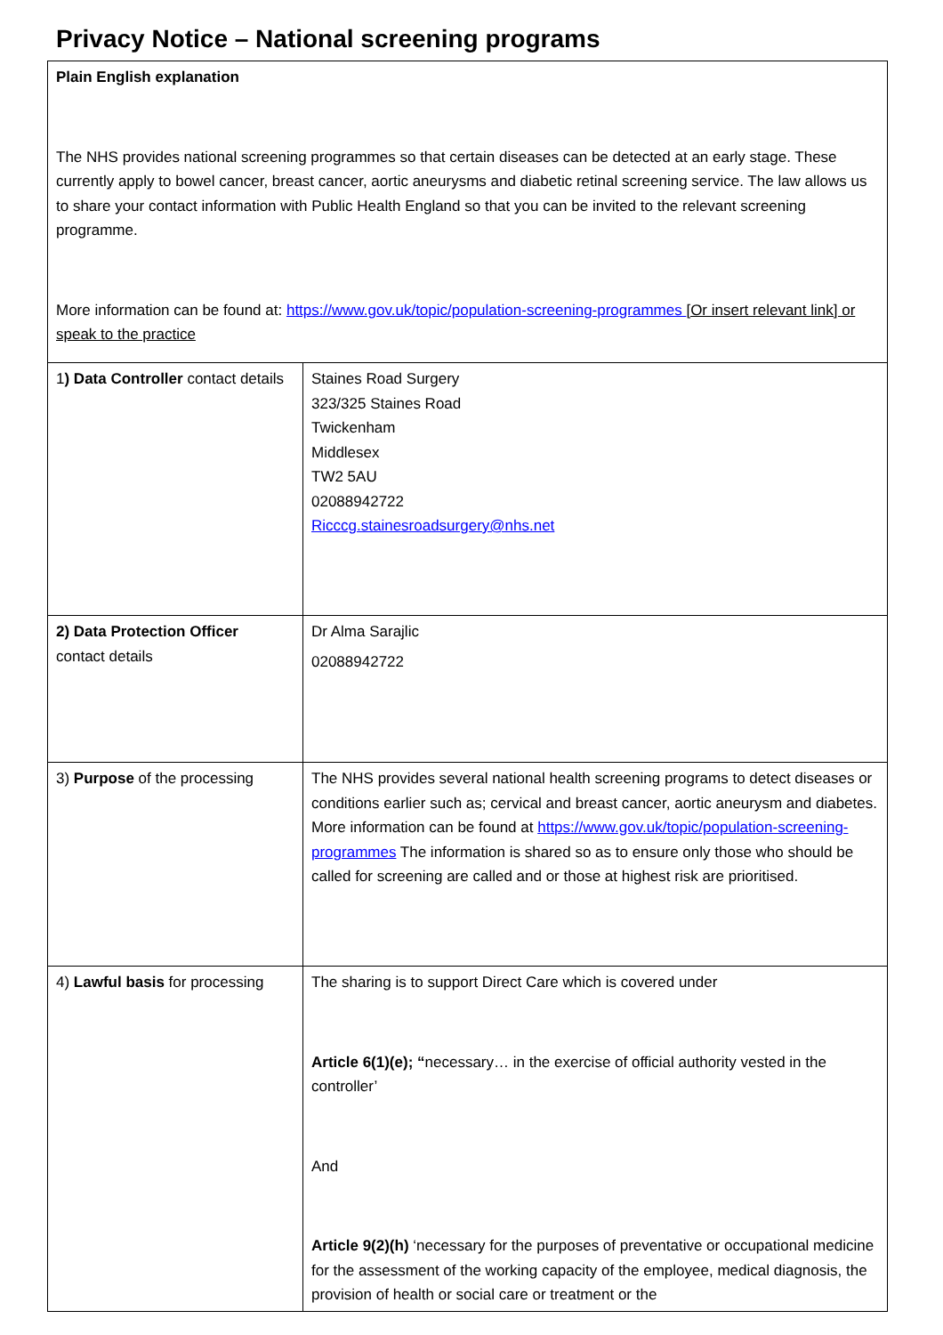Privacy Notice – National screening programs
| Plain English explanation The NHS provides national screening programmes so that certain diseases can be detected at an early stage. These currently apply to bowel cancer, breast cancer, aortic aneurysms and diabetic retinal screening service. The law allows us to share your contact information with Public Health England so that you can be invited to the relevant screening programme. More information can be found at: https://www.gov.uk/topic/population-screening-programmes [Or insert relevant link] or speak to the practice | |
| 1 ) Data Controller contact details | Staines Road Surgery 323/325 Staines Road Twickenham Middlesex TW2 5AU 02088942722 Ricccg.stainesroadsurgery@nhs.net |
| 2) Data Protection Officer contact details | Dr Alma Sarajlic 02088942722 |
| 3) Purpose of the processing | The NHS provides several national health screening programs to detect diseases or conditions earlier such as; cervical and breast cancer, aortic aneurysm and diabetes. More information can be found at https://www.gov.uk/topic/population-screening-programmes The information is shared so as to ensure only those who should be called for screening are called and or those at highest risk are prioritised. |
| 4) Lawful basis for processing | The sharing is to support Direct Care which is covered under Article 6(1)(e); “ necessary… in the exercise of official authority vested in the controller’ And Article 9(2)(h) ‘necessary for the purposes of preventative or occupational medicine for the assessment of the working capacity of the employee, medical diagnosis, the provision of health or social care or treatment or the |